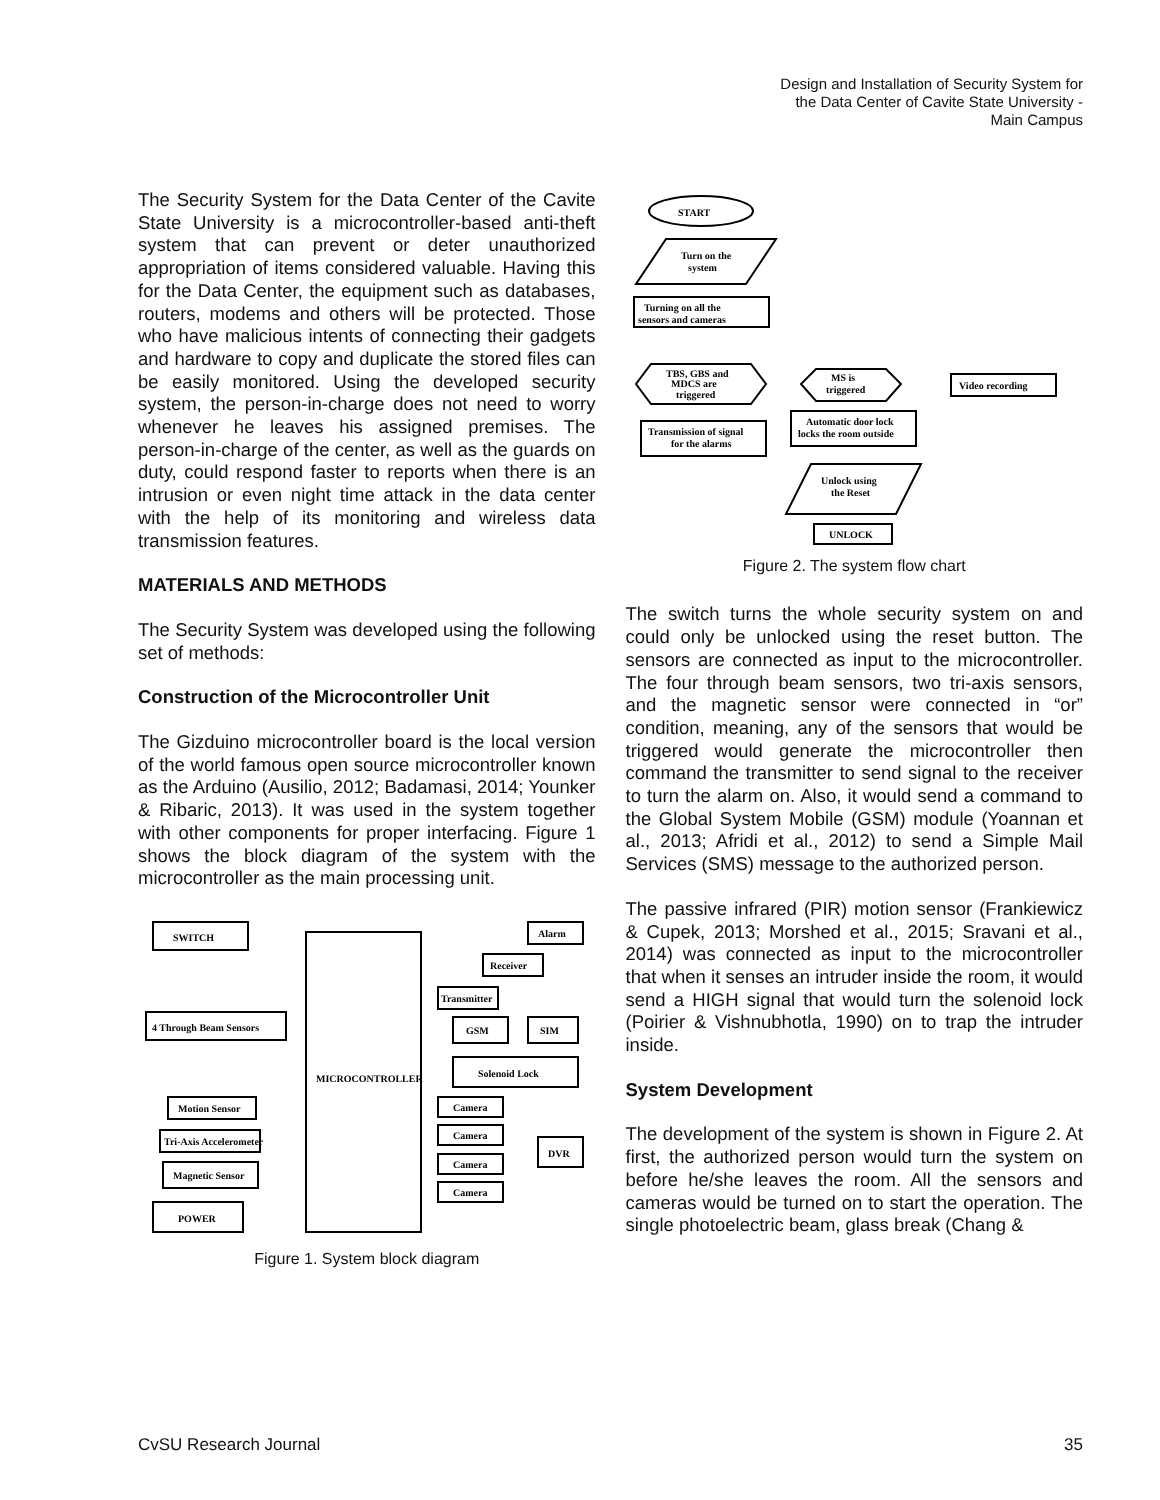Design and Installation of Security System for
the Data Center of Cavite State University -
Main Campus
The Security System for the Data Center of the Cavite State University is a microcontroller-based anti-theft system that can prevent or deter unauthorized appropriation of items considered valuable. Having this for the Data Center, the equipment such as databases, routers, modems and others will be protected. Those who have malicious intents of connecting their gadgets and hardware to copy and duplicate the stored files can be easily monitored. Using the developed security system, the person-in-charge does not need to worry whenever he leaves his assigned premises. The person-in-charge of the center, as well as the guards on duty, could respond faster to reports when there is an intrusion or even night time attack in the data center with the help of its monitoring and wireless data transmission features.
MATERIALS AND METHODS
The Security System was developed using the following set of methods:
Construction of the Microcontroller Unit
The Gizduino microcontroller board is the local version of the world famous open source microcontroller known as the Arduino (Ausilio, 2012; Badamasi, 2014; Younker & Ribaric, 2013). It was used in the system together with other components for proper interfacing. Figure 1 shows the block diagram of the system with the microcontroller as the main processing unit.
SWITCH
MICROCONTROLLER
4 Through Beam Sensors
Motion Sensor
Tri-Axis Accelerometer
Magnetic Sensor
POWER
Alarm
Receiver
Transmitter
GSM
SIM
Solenoid Lock
Camera
Camera
Camera
Camera
DVR
Figure 1. System block diagram
START
Turn on the
system
Turning on all the
sensors and cameras
TBS, GBS and
MDCS are
triggered
MS is
triggered
Video recording
Transmission of signal
for the alarms
Automatic door lock
locks the room outside
Unlock using
the Reset
UNLOCK
Figure 2. The system flow chart
The switch turns the whole security system on and could only be unlocked using the reset button. The sensors are connected as input to the microcontroller. The four through beam sensors, two tri-axis sensors, and the magnetic sensor were connected in “or” condition, meaning, any of the sensors that would be triggered would generate the microcontroller then command the transmitter to send signal to the receiver to turn the alarm on. Also, it would send a command to the Global System Mobile (GSM) module (Yoannan et al., 2013; Afridi et al., 2012) to send a Simple Mail Services (SMS) message to the authorized person.
The passive infrared (PIR) motion sensor (Frankiewicz & Cupek, 2013; Morshed et al., 2015; Sravani et al., 2014) was connected as input to the microcontroller that when it senses an intruder inside the room, it would send a HIGH signal that would turn the solenoid lock (Poirier & Vishnubhotla, 1990) on to trap the intruder inside.
System Development
The development of the system is shown in Figure 2. At first, the authorized person would turn the system on before he/she leaves the room. All the sensors and cameras would be turned on to start the operation. The single photoelectric beam, glass break (Chang &
CvSU Research Journal 35